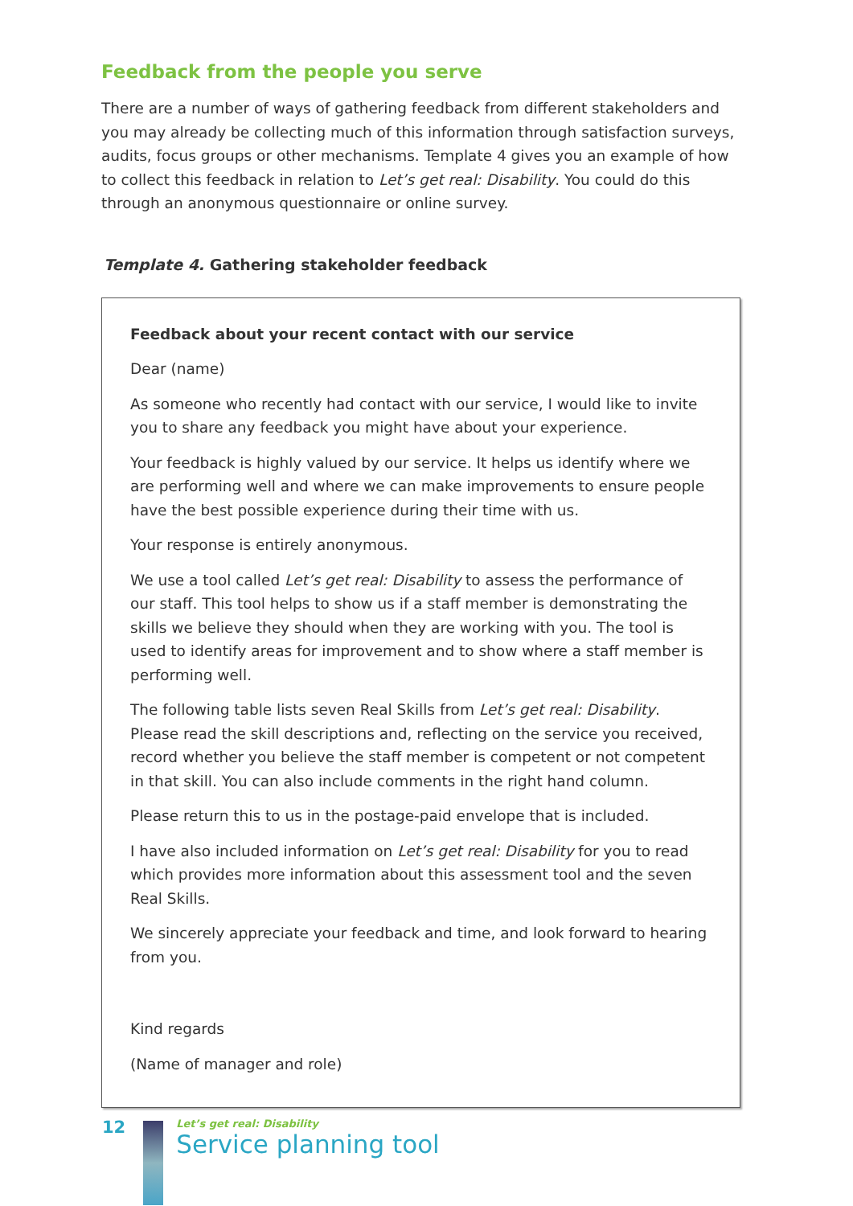Feedback from the people you serve
There are a number of ways of gathering feedback from different stakeholders and you may already be collecting much of this information through satisfaction surveys, audits, focus groups or other mechanisms. Template 4 gives you an example of how to collect this feedback in relation to Let’s get real: Disability. You could do this through an anonymous questionnaire or online survey.
Template 4. Gathering stakeholder feedback
Feedback about your recent contact with our service
Dear (name)
As someone who recently had contact with our service, I would like to invite you to share any feedback you might have about your experience.
Your feedback is highly valued by our service. It helps us identify where we are performing well and where we can make improvements to ensure people have the best possible experience during their time with us.
Your response is entirely anonymous.
We use a tool called Let’s get real: Disability to assess the performance of our staff. This tool helps to show us if a staff member is demonstrating the skills we believe they should when they are working with you. The tool is used to identify areas for improvement and to show where a staff member is performing well.
The following table lists seven Real Skills from Let’s get real: Disability. Please read the skill descriptions and, reflecting on the service you received, record whether you believe the staff member is competent or not competent in that skill. You can also include comments in the right hand column.
Please return this to us in the postage-paid envelope that is included.
I have also included information on Let’s get real: Disability for you to read which provides more information about this assessment tool and the seven Real Skills.
We sincerely appreciate your feedback and time, and look forward to hearing from you.
Kind regards
(Name of manager and role)
12
Let’s get real: Disability
Service planning tool